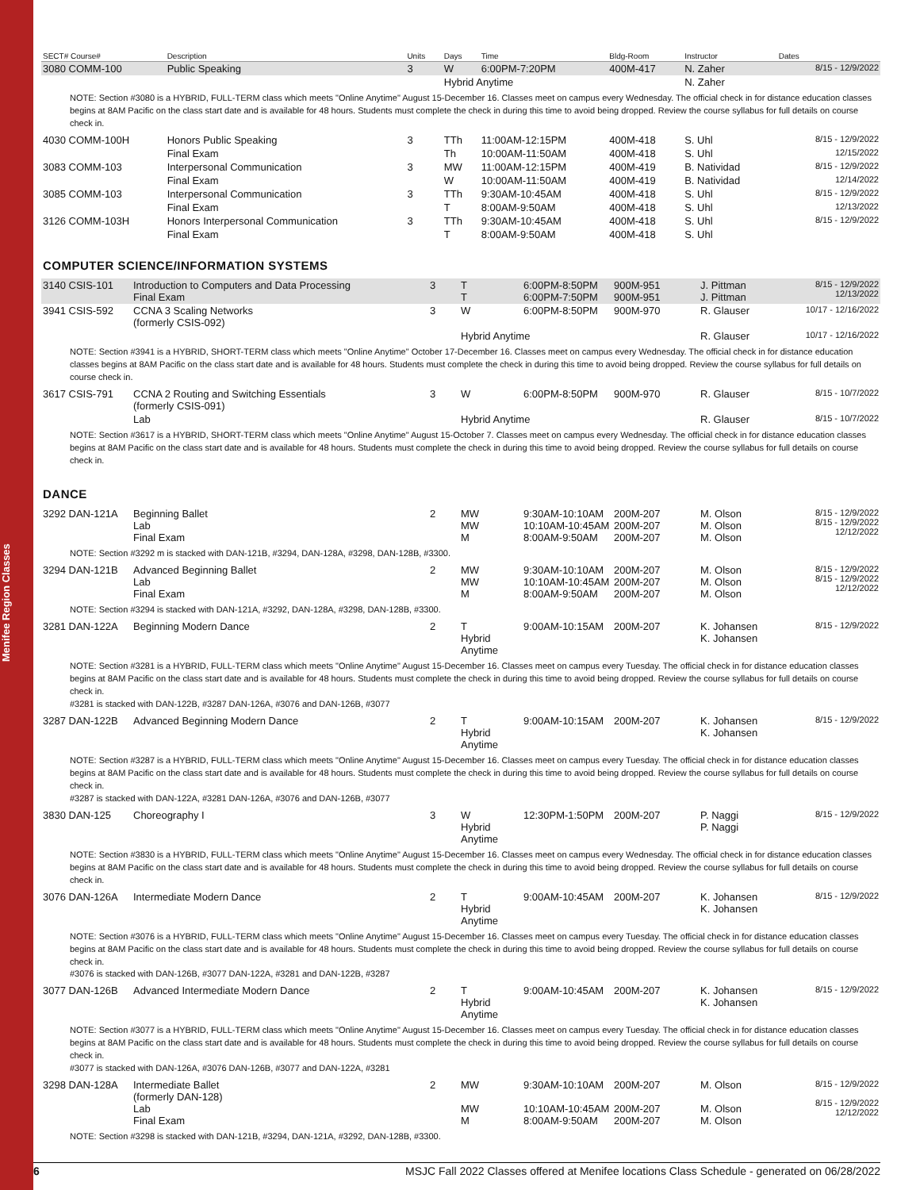Menifee Region Classes
| SECT# Course# | Description | Units | Days | Time | Bldg-Room | Instructor | Dates |
| --- | --- | --- | --- | --- | --- | --- | --- |
| 3080 COMM-100 | Public Speaking | 3 | W | 6:00PM-7:20PM | 400M-417 | N. Zaher | 8/15 - 12/9/2022 |
| | | | Hybrid Anytime | | | N. Zaher | |
| NOTE: Section #3080 is a HYBRID, FULL-TERM class which meets "Online Anytime" August 15-December 16. Classes meet on campus every Wednesday. The official check in for distance education classes begins at 8AM Pacific on the class start date and is available for 48 hours. Students must complete the check in during this time to avoid being dropped. Review the course syllabus for full details on course check in. | | | | | | | |
| 4030 COMM-100H | Honors Public Speaking | 3 | TTh | 11:00AM-12:15PM | 400M-418 | S. Uhl | 8/15 - 12/9/2022 |
| | Final Exam | | Th | 10:00AM-11:50AM | 400M-418 | S. Uhl | 12/15/2022 |
| 3083 COMM-103 | Interpersonal Communication | 3 | MW | 11:00AM-12:15PM | 400M-419 | B. Natividad | 8/15 - 12/9/2022 |
| | Final Exam | | W | 10:00AM-11:50AM | 400M-419 | B. Natividad | 12/14/2022 |
| 3085 COMM-103 | Interpersonal Communication | 3 | TTh | 9:30AM-10:45AM | 400M-418 | S. Uhl | 8/15 - 12/9/2022 |
| | Final Exam | | T | 8:00AM-9:50AM | 400M-418 | S. Uhl | 12/13/2022 |
| 3126 COMM-103H | Honors Interpersonal Communication | 3 | TTh | 9:30AM-10:45AM | 400M-418 | S. Uhl | 8/15 - 12/9/2022 |
| | Final Exam | | T | 8:00AM-9:50AM | 400M-418 | S. Uhl | |
COMPUTER SCIENCE/INFORMATION SYSTEMS
| 3140 CSIS-101 | Introduction to Computers and Data Processing Final Exam | 3 | T T | 6:00PM-8:50PM 6:00PM-7:50PM | 900M-951 900M-951 | J. Pittman J. Pittman | 8/15 - 12/9/2022 12/13/2022 |
| 3941 CSIS-592 | CCNA 3 Scaling Networks (formerly CSIS-092) | 3 | W | 6:00PM-8:50PM | 900M-970 | R. Glauser | 10/17 - 12/16/2022 |
| | | | Hybrid Anytime | | | R. Glauser | 10/17 - 12/16/2022 |
| NOTE: Section #3941 is a HYBRID, SHORT-TERM class which meets "Online Anytime" October 17-December 16. Classes meet on campus every Wednesday. The official check in for distance education classes begins at 8AM Pacific on the class start date and is available for 48 hours. Students must complete the check in during this time to avoid being dropped. Review the course syllabus for full details on course check in. | | | | | | | |
| 3617 CSIS-791 | CCNA 2 Routing and Switching Essentials (formerly CSIS-091) | 3 | W | 6:00PM-8:50PM | 900M-970 | R. Glauser | 8/15 - 10/7/2022 |
| | Lab | | Hybrid Anytime | | | R. Glauser | 8/15 - 10/7/2022 |
| NOTE: Section #3617 is a HYBRID, SHORT-TERM class which meets "Online Anytime" August 15-October 7. Classes meet on campus every Wednesday. The official check in for distance education classes begins at 8AM Pacific on the class start date and is available for 48 hours. Students must complete the check in during this time to avoid being dropped. Review the course syllabus for full details on course check in. | | | | | | | |
DANCE
| 3292 DAN-121A | Beginning Ballet Lab Final Exam | 2 | MW MW M | 9:30AM-10:10AM 10:10AM-10:45AM 8:00AM-9:50AM | 200M-207 200M-207 200M-207 | M. Olson M. Olson M. Olson | 8/15 - 12/9/2022 8/15 - 12/9/2022 12/12/2022 |
| NOTE: Section #3292 m is stacked with DAN-121B, #3294, DAN-128A, #3298, DAN-128B, #3300. | | | | | | | |
| 3294 DAN-121B | Advanced Beginning Ballet Lab Final Exam | 2 | MW MW M | 9:30AM-10:10AM 10:10AM-10:45AM 8:00AM-9:50AM | 200M-207 200M-207 200M-207 | M. Olson M. Olson M. Olson | 8/15 - 12/9/2022 8/15 - 12/9/2022 12/12/2022 |
| NOTE: Section #3294 is stacked with DAN-121A, #3292, DAN-128A, #3298, DAN-128B, #3300. | | | | | | | |
| 3281 DAN-122A | Beginning Modern Dance | 2 | T Hybrid Anytime | 9:00AM-10:15AM | 200M-207 | K. Johansen K. Johansen | 8/15 - 12/9/2022 |
| NOTE: Section #3281 is a HYBRID, FULL-TERM class which meets "Online Anytime" August 15-December 16. Classes meet on campus every Tuesday. The official check in for distance education classes begins at 8AM Pacific on the class start date and is available for 48 hours. Students must complete the check in during this time to avoid being dropped. Review the course syllabus for full details on course check in. #3281 is stacked with DAN-122B, #3287 DAN-126A, #3076 and DAN-126B, #3077 | | | | | | | |
| 3287 DAN-122B | Advanced Beginning Modern Dance | 2 | T Hybrid Anytime | 9:00AM-10:15AM | 200M-207 | K. Johansen K. Johansen | 8/15 - 12/9/2022 |
| NOTE: Section #3287 is a HYBRID, FULL-TERM class which meets "Online Anytime" August 15-December 16. Classes meet on campus every Tuesday. The official check in for distance education classes begins at 8AM Pacific on the class start date and is available for 48 hours. Students must complete the check in during this time to avoid being dropped. Review the course syllabus for full details on course check in. #3287 is stacked with DAN-122A, #3281 DAN-126A, #3076 and DAN-126B, #3077 | | | | | | | |
| 3830 DAN-125 | Choreography I | 3 | W Hybrid Anytime | 12:30PM-1:50PM | 200M-207 | P. Naggi P. Naggi | 8/15 - 12/9/2022 |
| NOTE: Section #3830 is a HYBRID, FULL-TERM class which meets "Online Anytime" August 15-December 16. Classes meet on campus every Wednesday. The official check in for distance education classes begins at 8AM Pacific on the class start date and is available for 48 hours. Students must complete the check in during this time to avoid being dropped. Review the course syllabus for full details on course check in. | | | | | | | |
| 3076 DAN-126A | Intermediate Modern Dance | 2 | T Hybrid Anytime | 9:00AM-10:45AM | 200M-207 | K. Johansen K. Johansen | 8/15 - 12/9/2022 |
| NOTE: Section #3076 is a HYBRID, FULL-TERM class which meets "Online Anytime" August 15-December 16. Classes meet on campus every Tuesday. The official check in for distance education classes begins at 8AM Pacific on the class start date and is available for 48 hours. Students must complete the check in during this time to avoid being dropped. Review the course syllabus for full details on course check in. #3076 is stacked with DAN-126B, #3077 DAN-122A, #3281 and DAN-122B, #3287 | | | | | | | |
| 3077 DAN-126B | Advanced Intermediate Modern Dance | 2 | T Hybrid Anytime | 9:00AM-10:45AM | 200M-207 | K. Johansen K. Johansen | 8/15 - 12/9/2022 |
| NOTE: Section #3077 is a HYBRID, FULL-TERM class which meets "Online Anytime" August 15-December 16. Classes meet on campus every Tuesday. The official check in for distance education classes begins at 8AM Pacific on the class start date and is available for 48 hours. Students must complete the check in during this time to avoid being dropped. Review the course syllabus for full details on course check in. #3077 is stacked with DAN-126A, #3076 DAN-126B, #3077 and DAN-122A, #3281 | | | | | | | |
| 3298 DAN-128A | Intermediate Ballet (formerly DAN-128) Lab Final Exam | 2 | MW MW M | 9:30AM-10:10AM 10:10AM-10:45AM 8:00AM-9:50AM | 200M-207 200M-207 200M-207 | M. Olson M. Olson M. Olson | 8/15 - 12/9/2022 8/15 - 12/9/2022 12/12/2022 |
| NOTE: Section #3298 is stacked with DAN-121B, #3294, DAN-121A, #3292, DAN-128B, #3300. | | | | | | | |
6 MSJC Fall 2022 Classes offered at Menifee locations Class Schedule - generated on 06/28/2022